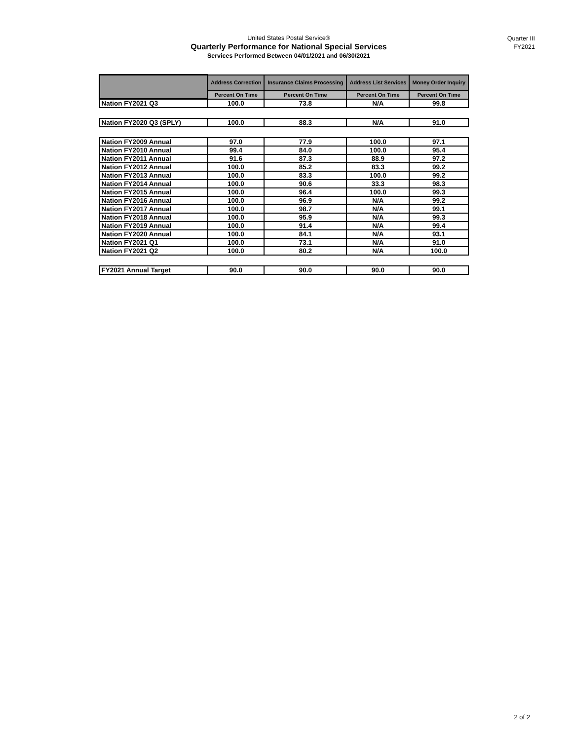United States Postal Service®
Quarterly Performance for National Special Services
Services Performed Between 04/01/2021 and 06/30/2021
Quarter III
FY2021
| | Address Correction | Insurance Claims Processing | Address List Services | Money Order Inquiry |
| --- | --- | --- | --- | --- |
| | Percent On Time | Percent On Time | Percent On Time | Percent On Time |
| Nation FY2021 Q3 | 100.0 | 73.8 | N/A | 99.8 |
| Nation FY2020 Q3 (SPLY) | 100.0 | 88.3 | N/A | 91.0 |
| Nation FY2009 Annual | 97.0 | 77.9 | 100.0 | 97.1 |
| Nation FY2010 Annual | 99.4 | 84.0 | 100.0 | 95.4 |
| Nation FY2011 Annual | 91.6 | 87.3 | 88.9 | 97.2 |
| Nation FY2012 Annual | 100.0 | 85.2 | 83.3 | 99.2 |
| Nation FY2013 Annual | 100.0 | 83.3 | 100.0 | 99.2 |
| Nation FY2014 Annual | 100.0 | 90.6 | 33.3 | 98.3 |
| Nation FY2015 Annual | 100.0 | 96.4 | 100.0 | 99.3 |
| Nation FY2016 Annual | 100.0 | 96.9 | N/A | 99.2 |
| Nation FY2017 Annual | 100.0 | 98.7 | N/A | 99.1 |
| Nation FY2018 Annual | 100.0 | 95.9 | N/A | 99.3 |
| Nation FY2019 Annual | 100.0 | 91.4 | N/A | 99.4 |
| Nation FY2020 Annual | 100.0 | 84.1 | N/A | 93.1 |
| Nation FY2021 Q1 | 100.0 | 73.1 | N/A | 91.0 |
| Nation FY2021 Q2 | 100.0 | 80.2 | N/A | 100.0 |
| FY2021 Annual Target | 90.0 | 90.0 | 90.0 | 90.0 |
2 of 2